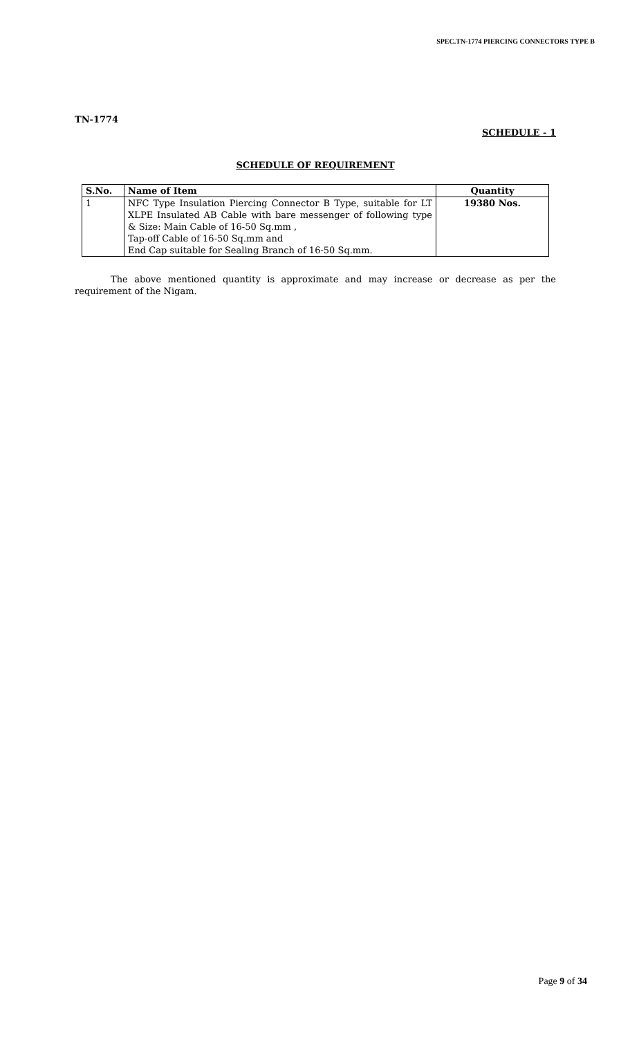SPEC.TN-1774 PIERCING CONNECTORS TYPE B
TN-1774
SCHEDULE - 1
SCHEDULE OF REQUIREMENT
| S.No. | Name of Item | Quantity |
| --- | --- | --- |
| 1 | NFC Type Insulation Piercing Connector B Type, suitable for LT XLPE Insulated AB Cable with bare messenger of following type & Size: Main Cable of 16-50 Sq.mm , Tap-off Cable of 16-50 Sq.mm and End Cap suitable for Sealing Branch of 16-50 Sq.mm. | 19380 Nos. |
The above mentioned quantity is approximate and may increase or decrease as per the requirement of the Nigam.
Page 9 of 34